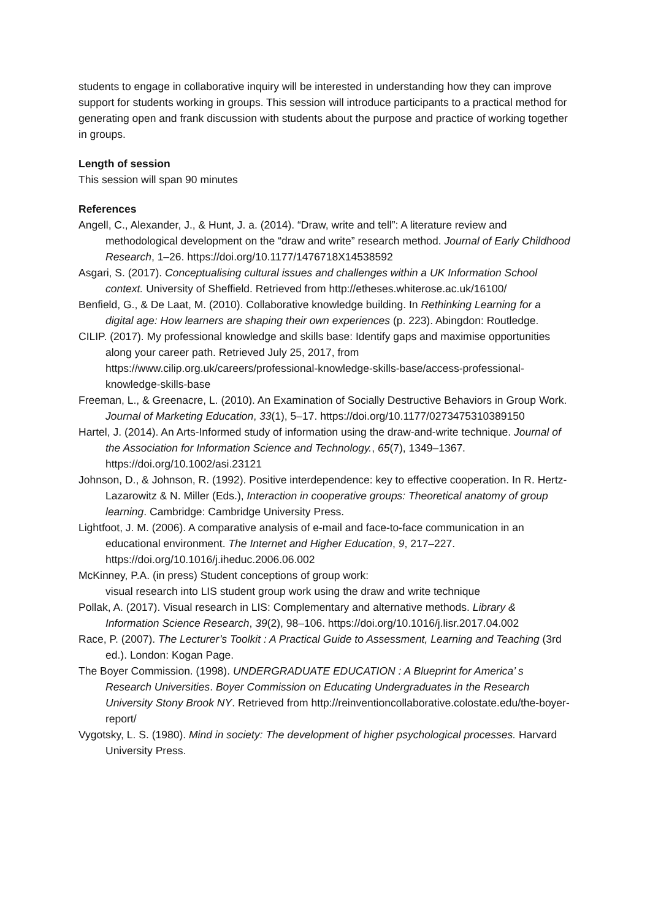students to engage in collaborative inquiry will be interested in understanding how they can improve support for students working in groups. This session will introduce participants to a practical method for generating open and frank discussion with students about the purpose and practice of working together in groups.
Length of session
This session will span 90 minutes
References
Angell, C., Alexander, J., & Hunt, J. a. (2014). “Draw, write and tell”: A literature review and methodological development on the “draw and write” research method. Journal of Early Childhood Research, 1–26. https://doi.org/10.1177/1476718X14538592
Asgari, S. (2017). Conceptualising cultural issues and challenges within a UK Information School context. University of Sheffield. Retrieved from http://etheses.whiterose.ac.uk/16100/
Benfield, G., & De Laat, M. (2010). Collaborative knowledge building. In Rethinking Learning for a digital age: How learners are shaping their own experiences (p. 223). Abingdon: Routledge.
CILIP. (2017). My professional knowledge and skills base: Identify gaps and maximise opportunities along your career path. Retrieved July 25, 2017, from https://www.cilip.org.uk/careers/professional-knowledge-skills-base/access-professional-knowledge-skills-base
Freeman, L., & Greenacre, L. (2010). An Examination of Socially Destructive Behaviors in Group Work. Journal of Marketing Education, 33(1), 5–17. https://doi.org/10.1177/0273475310389150
Hartel, J. (2014). An Arts-Informed study of information using the draw-and-write technique. Journal of the Association for Information Science and Technology., 65(7), 1349–1367. https://doi.org/10.1002/asi.23121
Johnson, D., & Johnson, R. (1992). Positive interdependence: key to effective cooperation. In R. Hertz-Lazarowitz & N. Miller (Eds.), Interaction in cooperative groups: Theoretical anatomy of group learning. Cambridge: Cambridge University Press.
Lightfoot, J. M. (2006). A comparative analysis of e-mail and face-to-face communication in an educational environment. The Internet and Higher Education, 9, 217–227. https://doi.org/10.1016/j.iheduc.2006.06.002
McKinney, P.A. (in press) Student conceptions of group work:
visual research into LIS student group work using the draw and write technique
Pollak, A. (2017). Visual research in LIS: Complementary and alternative methods. Library & Information Science Research, 39(2), 98–106. https://doi.org/10.1016/j.lisr.2017.04.002
Race, P. (2007). The Lecturer’s Toolkit : A Practical Guide to Assessment, Learning and Teaching (3rd ed.). London: Kogan Page.
The Boyer Commission. (1998). UNDERGRADUATE EDUCATION : A Blueprint for America’ s Research Universities. Boyer Commission on Educating Undergraduates in the Research University Stony Brook NY. Retrieved from http://reinventioncollaborative.colostate.edu/the-boyer-report/
Vygotsky, L. S. (1980). Mind in society: The development of higher psychological processes. Harvard University Press.